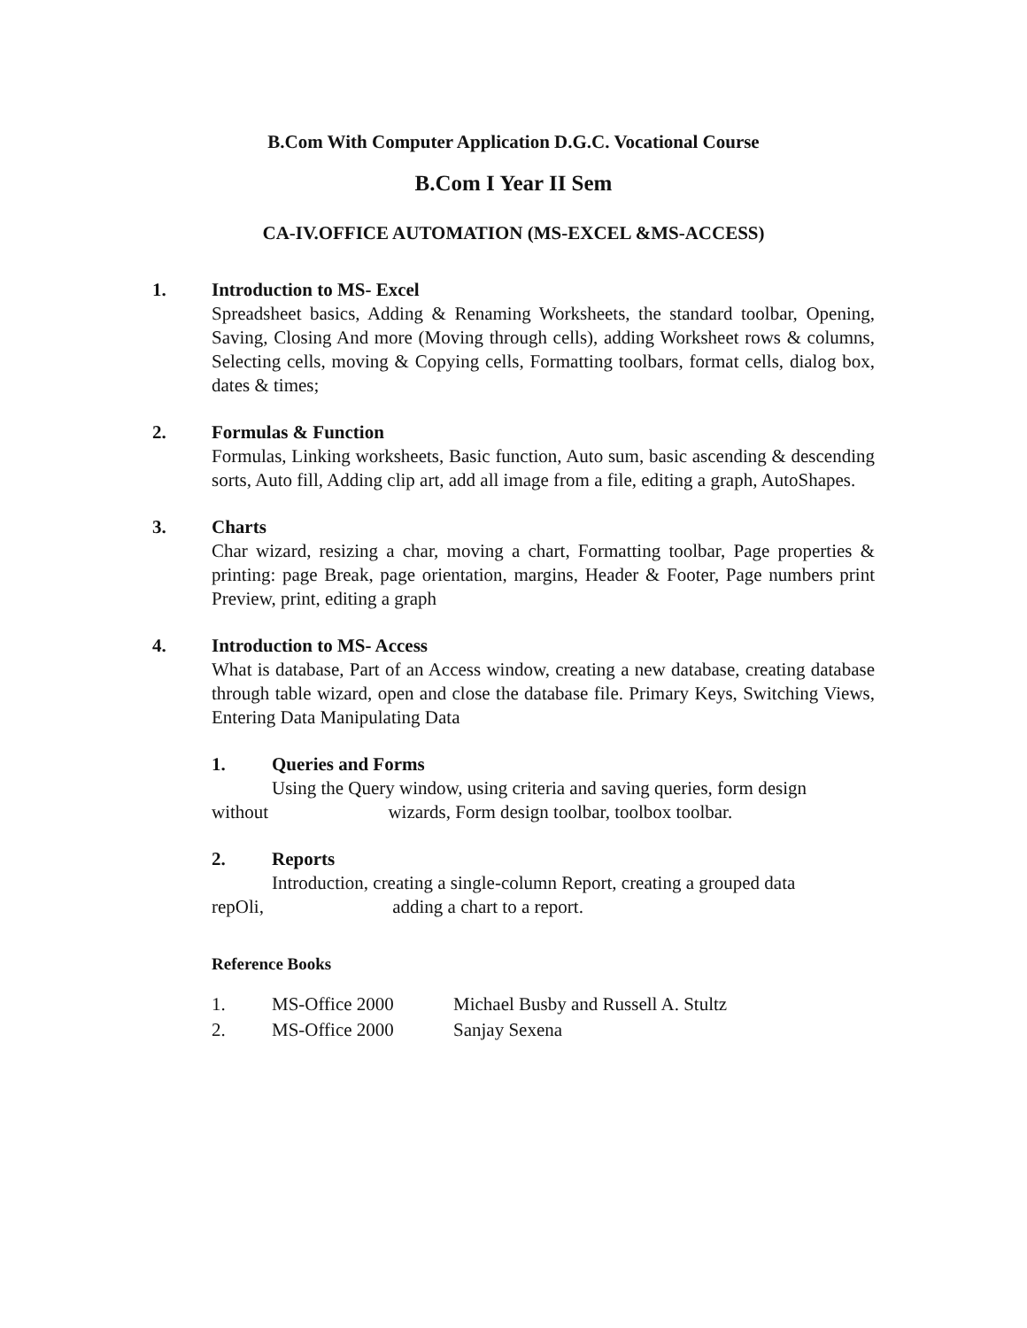B.Com With Computer Application D.G.C. Vocational Course
B.Com I Year II Sem
CA-IV.OFFICE AUTOMATION (MS-EXCEL &MS-ACCESS)
1. Introduction to MS- Excel
Spreadsheet basics, Adding & Renaming Worksheets, the standard toolbar, Opening, Saving, Closing And more (Moving through cells), adding Worksheet rows & columns, Selecting cells, moving & Copying cells, Formatting toolbars, format cells, dialog box, dates & times;
2. Formulas & Function
Formulas, Linking worksheets, Basic function, Auto sum, basic ascending & descending sorts, Auto fill, Adding clip art, add all image from a file, editing a graph, AutoShapes.
3. Charts
Char wizard, resizing a char, moving a chart, Formatting toolbar, Page properties & printing: page Break, page orientation, margins, Header & Footer, Page numbers print Preview, print, editing a graph
4. Introduction to MS- Access
What is database, Part of an Access window, creating a new database, creating database through table wizard, open and close the database file. Primary Keys, Switching Views, Entering Data Manipulating Data
1. Queries and Forms
Using the Query window, using criteria and saving queries, form design
without wizards, Form design toolbar, toolbox toolbar.
2. Reports
Introduction, creating a single-column Report, creating a grouped data
repOli, adding a chart to a report.
Reference Books
1. MS-Office 2000 Michael Busby and Russell A. Stultz
2. MS-Office 2000 Sanjay Sexena